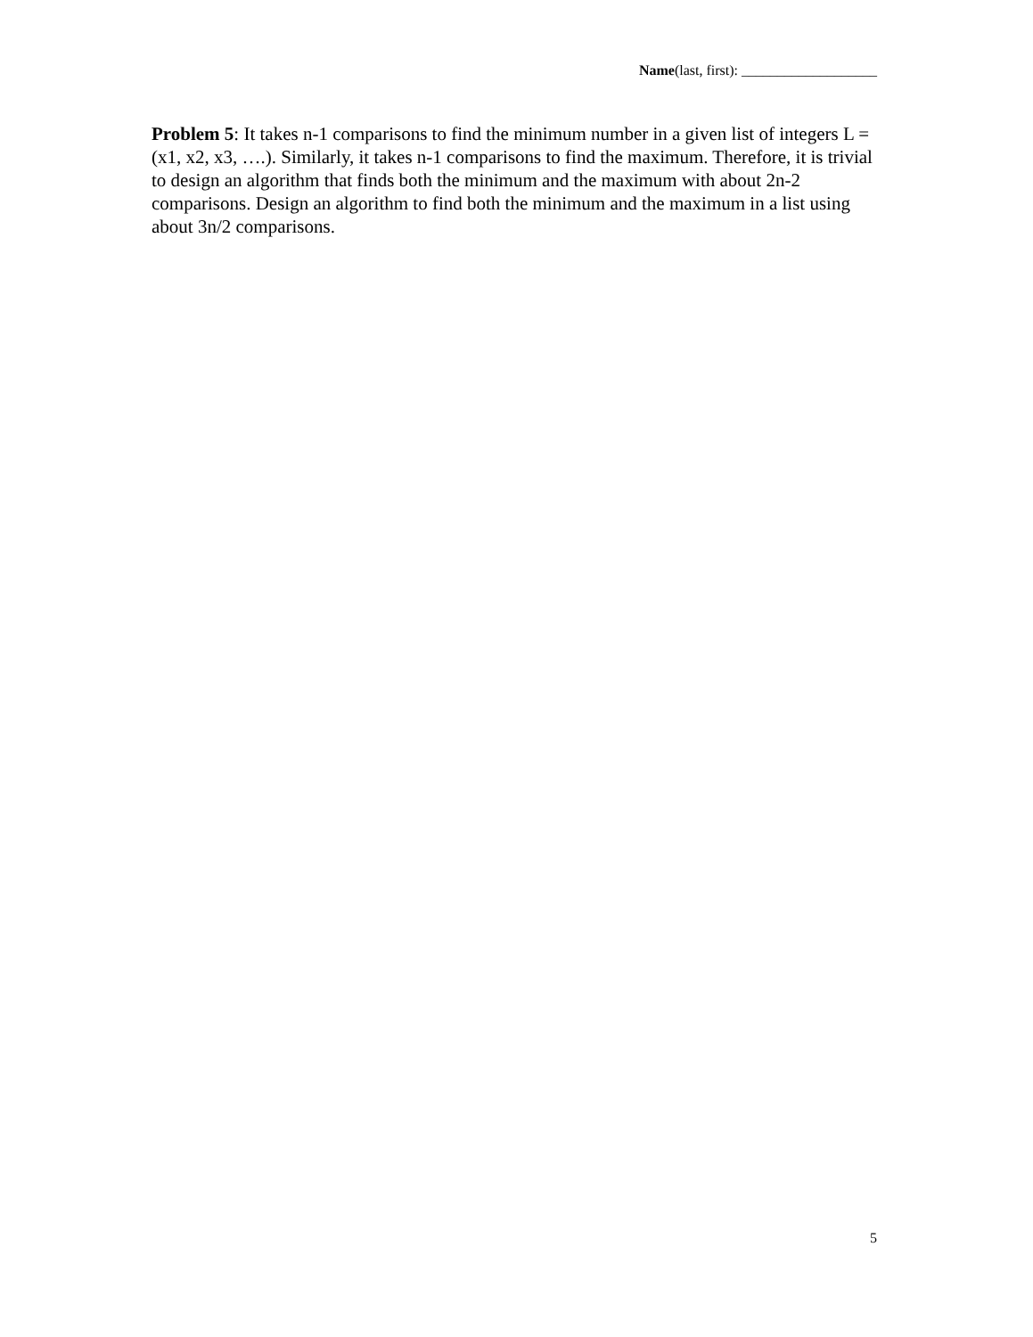Name(last, first): ___________________
Problem 5: It takes n-1 comparisons to find the minimum number in a given list of integers L = (x1, x2, x3, ….). Similarly, it takes n-1 comparisons to find the maximum. Therefore, it is trivial to design an algorithm that finds both the minimum and the maximum with about 2n-2 comparisons. Design an algorithm to find both the minimum and the maximum in a list using about 3n/2 comparisons.
5